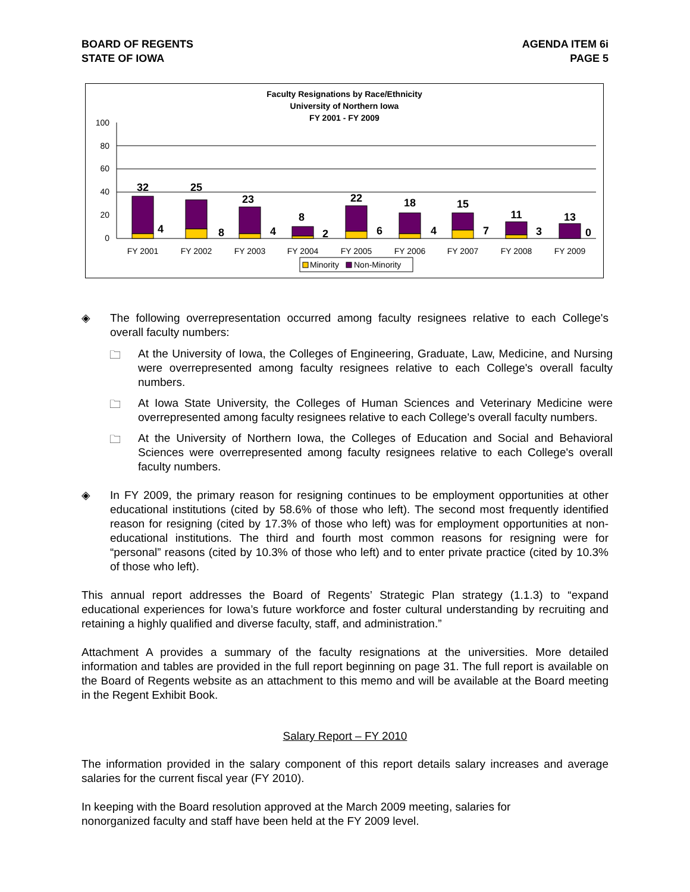BOARD OF REGENTS
STATE OF IOWA
AGENDA ITEM 6i
PAGE 5
Faculty Resignations by Race/Ethnicity
University of Northern Iowa
FY 2001 - FY 2009
100
80
60
40
20
0
32
4
25
8
23
4
8
2
22
6
18
4
15
7
11
3
13
0
FY 2001
FY 2002
FY 2003
FY 2004
FY 2005
FY 2006
FY 2007
FY 2008
FY 2009
Minority
Non-Minority
◈
The following overrepresentation occurred among faculty resignees relative to each College's overall faculty numbers:
🗀
At the University of Iowa, the Colleges of Engineering, Graduate, Law, Medicine, and Nursing were overrepresented among faculty resignees relative to each College's overall faculty numbers.
🗀
At Iowa State University, the Colleges of Human Sciences and Veterinary Medicine were overrepresented among faculty resignees relative to each College's overall faculty numbers.
🗀
At the University of Northern Iowa, the Colleges of Education and Social and Behavioral Sciences were overrepresented among faculty resignees relative to each College's overall faculty numbers.
◈
In FY 2009, the primary reason for resigning continues to be employment opportunities at other educational institutions (cited by 58.6% of those who left). The second most frequently identified reason for resigning (cited by 17.3% of those who left) was for employment opportunities at non-educational institutions. The third and fourth most common reasons for resigning were for “personal” reasons (cited by 10.3% of those who left) and to enter private practice (cited by 10.3% of those who left).
This annual report addresses the Board of Regents’ Strategic Plan strategy (1.1.3) to “expand educational experiences for Iowa’s future workforce and foster cultural understanding by recruiting and retaining a highly qualified and diverse faculty, staff, and administration.”
Attachment A provides a summary of the faculty resignations at the universities. More detailed information and tables are provided in the full report beginning on page 31. The full report is available on the Board of Regents website as an attachment to this memo and will be available at the Board meeting in the Regent Exhibit Book.
Salary Report – FY 2010
The information provided in the salary component of this report details salary increases and average salaries for the current fiscal year (FY 2010).
In keeping with the Board resolution approved at the March 2009 meeting, salaries for
nonorganized faculty and staff have been held at the FY 2009 level.